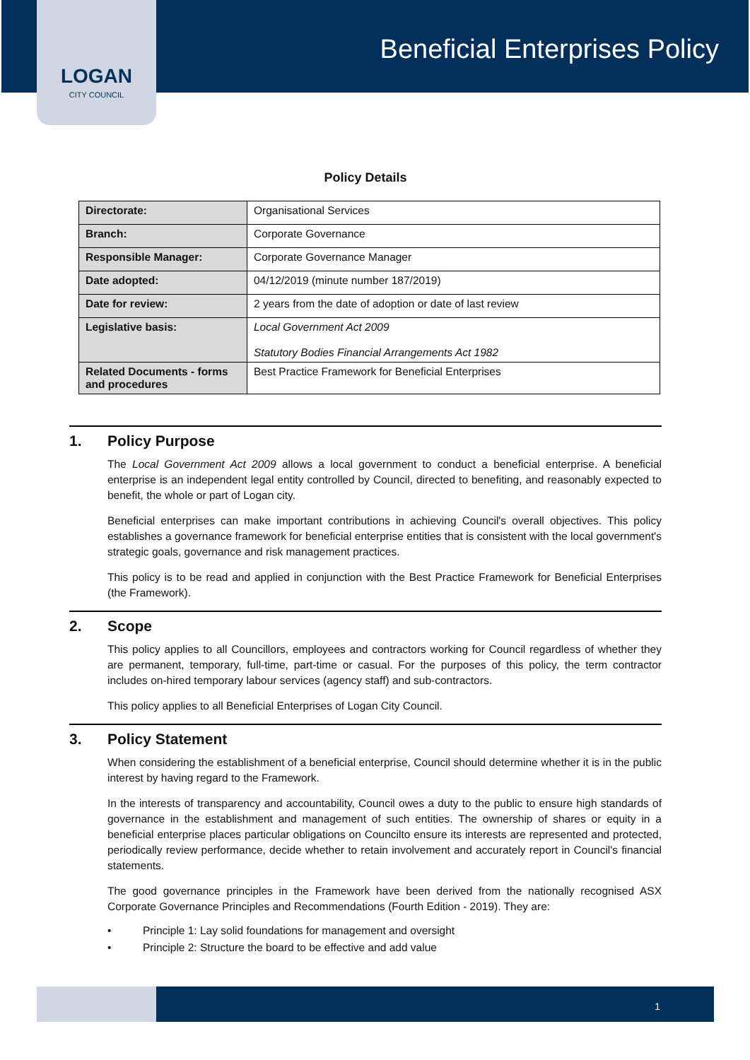LOGAN
CITY COUNCIL
Beneficial Enterprises Policy
Policy Details
| Directorate: | Organisational Services |
| Branch: | Corporate Governance |
| Responsible Manager: | Corporate Governance Manager |
| Date adopted: | 04/12/2019 (minute number 187/2019) |
| Date for review: | 2 years from the date of adoption or date of last review |
| Legislative basis: | Local Government Act 2009 Statutory Bodies Financial Arrangements Act 1982 |
| Related Documents - forms and procedures | Best Practice Framework for Beneficial Enterprises |
1. Policy Purpose
The Local Government Act 2009 allows a local government to conduct a beneficial enterprise. A beneficial enterprise is an independent legal entity controlled by Council, directed to benefiting, and reasonably expected to benefit, the whole or part of Logan city.
Beneficial enterprises can make important contributions in achieving Council's overall objectives. This policy establishes a governance framework for beneficial enterprise entities that is consistent with the local government's strategic goals, governance and risk management practices.
This policy is to be read and applied in conjunction with the Best Practice Framework for Beneficial Enterprises (the Framework).
2. Scope
This policy applies to all Councillors, employees and contractors working for Council regardless of whether they are permanent, temporary, full-time, part-time or casual. For the purposes of this policy, the term contractor includes on-hired temporary labour services (agency staff) and sub-contractors.
This policy applies to all Beneficial Enterprises of Logan City Council.
3. Policy Statement
When considering the establishment of a beneficial enterprise, Council should determine whether it is in the public interest by having regard to the Framework.
In the interests of transparency and accountability, Council owes a duty to the public to ensure high standards of governance in the establishment and management of such entities. The ownership of shares or equity in a beneficial enterprise places particular obligations on Councilto ensure its interests are represented and protected, periodically review performance, decide whether to retain involvement and accurately report in Council's financial statements.
The good governance principles in the Framework have been derived from the nationally recognised ASX Corporate Governance Principles and Recommendations (Fourth Edition - 2019). They are:
• Principle 1: Lay solid foundations for management and oversight
• Principle 2: Structure the board to be effective and add value
1